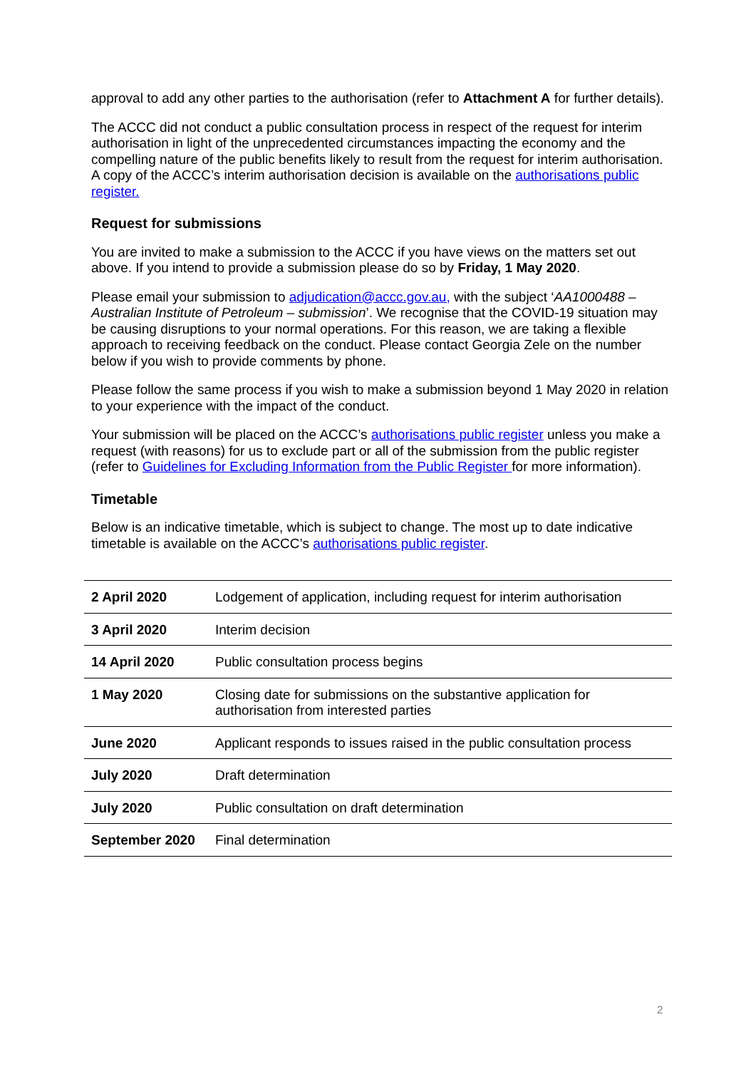approval to add any other parties to the authorisation (refer to Attachment A for further details).
The ACCC did not conduct a public consultation process in respect of the request for interim authorisation in light of the unprecedented circumstances impacting the economy and the compelling nature of the public benefits likely to result from the request for interim authorisation. A copy of the ACCC’s interim authorisation decision is available on the authorisations public register.
Request for submissions
You are invited to make a submission to the ACCC if you have views on the matters set out above. If you intend to provide a submission please do so by Friday, 1 May 2020.
Please email your submission to adjudication@accc.gov.au, with the subject ‘AA1000488 – Australian Institute of Petroleum – submission’. We recognise that the COVID-19 situation may be causing disruptions to your normal operations. For this reason, we are taking a flexible approach to receiving feedback on the conduct. Please contact Georgia Zele on the number below if you wish to provide comments by phone.
Please follow the same process if you wish to make a submission beyond 1 May 2020 in relation to your experience with the impact of the conduct.
Your submission will be placed on the ACCC’s authorisations public register unless you make a request (with reasons) for us to exclude part or all of the submission from the public register (refer to Guidelines for Excluding Information from the Public Register for more information).
Timetable
Below is an indicative timetable, which is subject to change. The most up to date indicative timetable is available on the ACCC’s authorisations public register.
| 2 April 2020 | Lodgement of application, including request for interim authorisation |
| 3 April 2020 | Interim decision |
| 14 April 2020 | Public consultation process begins |
| 1 May 2020 | Closing date for submissions on the substantive application for authorisation from interested parties |
| June 2020 | Applicant responds to issues raised in the public consultation process |
| July 2020 | Draft determination |
| July 2020 | Public consultation on draft determination |
| September 2020 | Final determination |
2